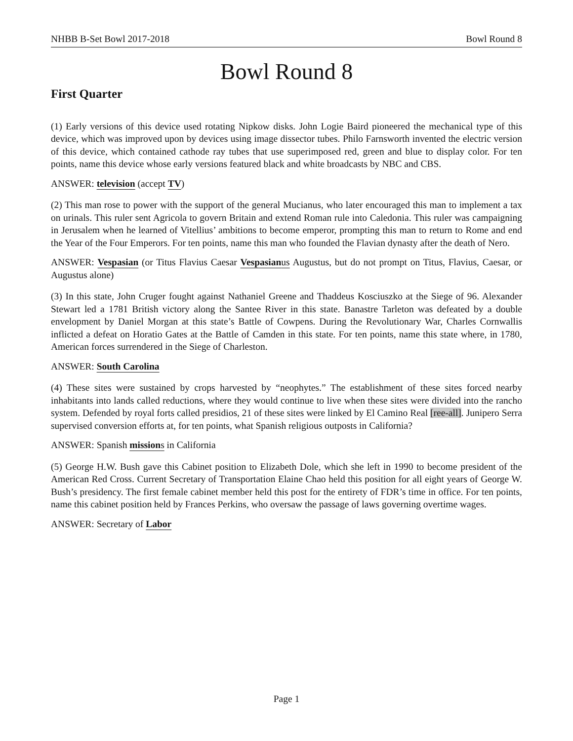NHBB B-Set Bowl 2017-2018 Bowl Round 8
Bowl Round 8
First Quarter
(1) Early versions of this device used rotating Nipkow disks. John Logie Baird pioneered the mechanical type of this device, which was improved upon by devices using image dissector tubes. Philo Farnsworth invented the electric version of this device, which contained cathode ray tubes that use superimposed red, green and blue to display color. For ten points, name this device whose early versions featured black and white broadcasts by NBC and CBS.
ANSWER: television (accept TV)
(2) This man rose to power with the support of the general Mucianus, who later encouraged this man to implement a tax on urinals. This ruler sent Agricola to govern Britain and extend Roman rule into Caledonia. This ruler was campaigning in Jerusalem when he learned of Vitellius’ ambitions to become emperor, prompting this man to return to Rome and end the Year of the Four Emperors. For ten points, name this man who founded the Flavian dynasty after the death of Nero.
ANSWER: Vespasian (or Titus Flavius Caesar Vespasianus Augustus, but do not prompt on Titus, Flavius, Caesar, or Augustus alone)
(3) In this state, John Cruger fought against Nathaniel Greene and Thaddeus Kosciuszko at the Siege of 96. Alexander Stewart led a 1781 British victory along the Santee River in this state. Banastre Tarleton was defeated by a double envelopment by Daniel Morgan at this state’s Battle of Cowpens. During the Revolutionary War, Charles Cornwallis inflicted a defeat on Horatio Gates at the Battle of Camden in this state. For ten points, name this state where, in 1780, American forces surrendered in the Siege of Charleston.
ANSWER: South Carolina
(4) These sites were sustained by crops harvested by “neophytes.” The establishment of these sites forced nearby inhabitants into lands called reductions, where they would continue to live when these sites were divided into the rancho system. Defended by royal forts called presidios, 21 of these sites were linked by El Camino Real [ree-all]. Junipero Serra supervised conversion efforts at, for ten points, what Spanish religious outposts in California?
ANSWER: Spanish missions in California
(5) George H.W. Bush gave this Cabinet position to Elizabeth Dole, which she left in 1990 to become president of the American Red Cross. Current Secretary of Transportation Elaine Chao held this position for all eight years of George W. Bush’s presidency. The first female cabinet member held this post for the entirety of FDR’s time in office. For ten points, name this cabinet position held by Frances Perkins, who oversaw the passage of laws governing overtime wages.
ANSWER: Secretary of Labor
Page 1